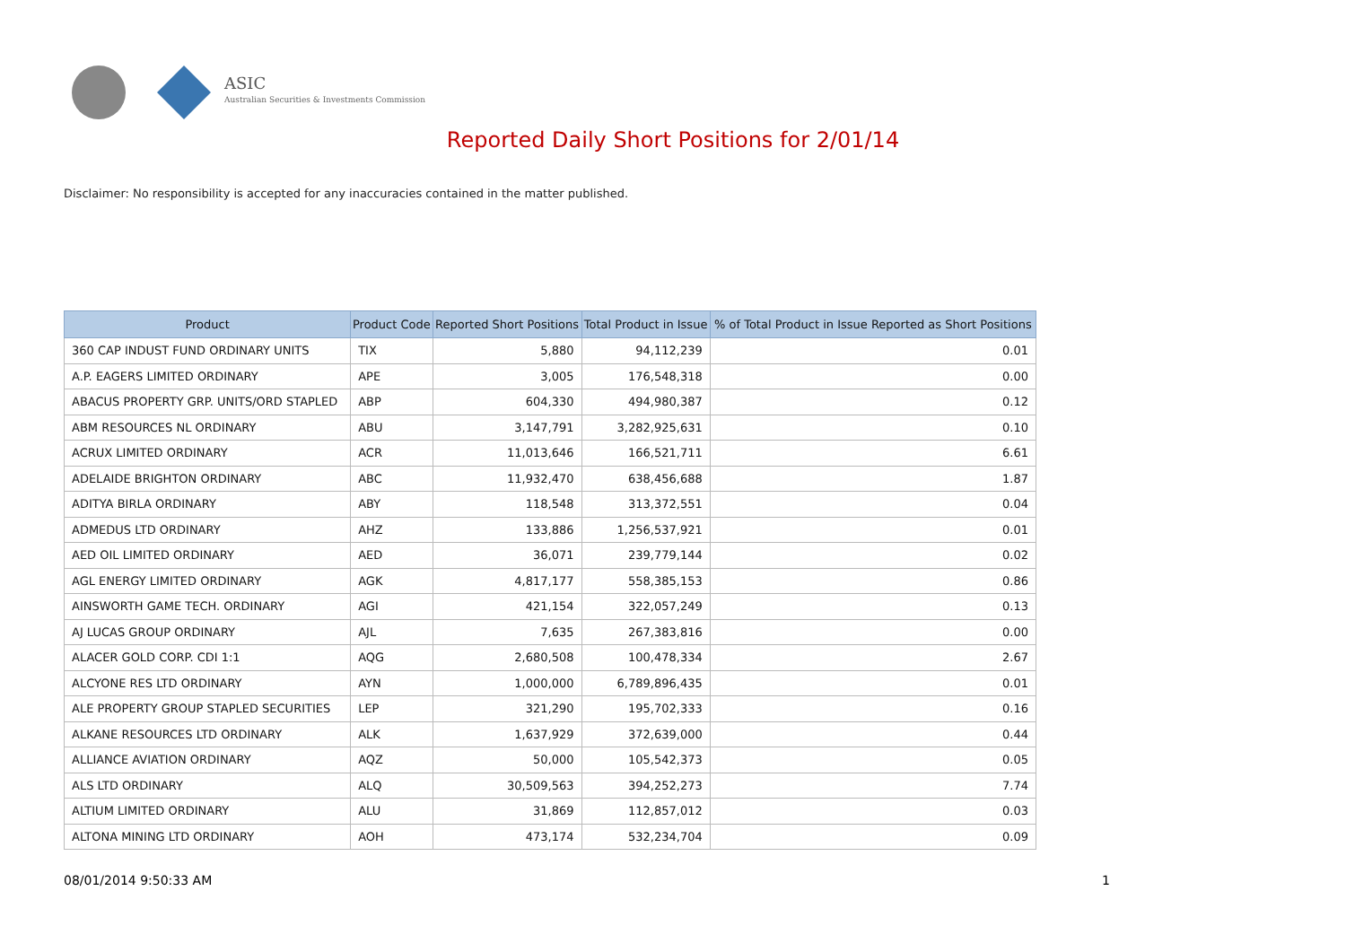ASIC
Australian Securities & Investments Commission
Reported Daily Short Positions for 2/01/14
Disclaimer: No responsibility is accepted for any inaccuracies contained in the matter published.
| Product | Product Code | Reported Short Positions | Total Product in Issue | % of Total Product in Issue Reported as Short Positions |
| --- | --- | --- | --- | --- |
| 360 CAP INDUST FUND ORDINARY UNITS | TIX | 5,880 | 94,112,239 | 0.01 |
| A.P. EAGERS LIMITED ORDINARY | APE | 3,005 | 176,548,318 | 0.00 |
| ABACUS PROPERTY GRP. UNITS/ORD STAPLED | ABP | 604,330 | 494,980,387 | 0.12 |
| ABM RESOURCES NL ORDINARY | ABU | 3,147,791 | 3,282,925,631 | 0.10 |
| ACRUX LIMITED ORDINARY | ACR | 11,013,646 | 166,521,711 | 6.61 |
| ADELAIDE BRIGHTON ORDINARY | ABC | 11,932,470 | 638,456,688 | 1.87 |
| ADITYA BIRLA ORDINARY | ABY | 118,548 | 313,372,551 | 0.04 |
| ADMEDUS LTD ORDINARY | AHZ | 133,886 | 1,256,537,921 | 0.01 |
| AED OIL LIMITED ORDINARY | AED | 36,071 | 239,779,144 | 0.02 |
| AGL ENERGY LIMITED ORDINARY | AGK | 4,817,177 | 558,385,153 | 0.86 |
| AINSWORTH GAME TECH. ORDINARY | AGI | 421,154 | 322,057,249 | 0.13 |
| AJ LUCAS GROUP ORDINARY | AJL | 7,635 | 267,383,816 | 0.00 |
| ALACER GOLD CORP. CDI 1:1 | AQG | 2,680,508 | 100,478,334 | 2.67 |
| ALCYONE RES LTD ORDINARY | AYN | 1,000,000 | 6,789,896,435 | 0.01 |
| ALE PROPERTY GROUP STAPLED SECURITIES | LEP | 321,290 | 195,702,333 | 0.16 |
| ALKANE RESOURCES LTD ORDINARY | ALK | 1,637,929 | 372,639,000 | 0.44 |
| ALLIANCE AVIATION ORDINARY | AQZ | 50,000 | 105,542,373 | 0.05 |
| ALS LTD ORDINARY | ALQ | 30,509,563 | 394,252,273 | 7.74 |
| ALTIUM LIMITED ORDINARY | ALU | 31,869 | 112,857,012 | 0.03 |
| ALTONA MINING LTD ORDINARY | AOH | 473,174 | 532,234,704 | 0.09 |
08/01/2014 9:50:33 AM 1